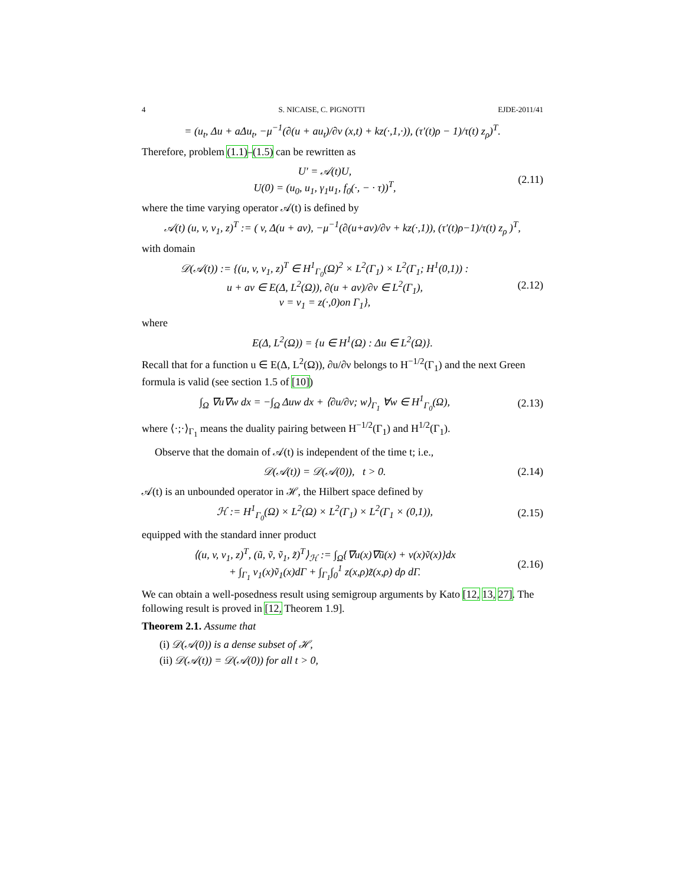4 S. NICAISE, C. PIGNOTTI EJDE-2011/41
= (u<sub>t</sub>, Δu + aΔu<sub>t</sub>, −μ<sup>−1</sup>(∂(u + au<sub>t</sub>)/∂ν (x,t) + kz(·,1,·)), (τ′(t)ρ − 1)/τ(t) z<sub>ρ</sub>)<sup>T</sup>.
Therefore, problem (1.1)–(1.5) can be rewritten as
U′ = 𝒜(t)U,
U(0) = (u<sub>0</sub>, u<sub>1</sub>, γ<sub>1</sub>u<sub>1</sub>, f<sub>0</sub>(·, − · τ))<sup>T</sup>,
(2.11)
where the time varying operator 𝒜(t) is defined by
𝒜(t) (u, v, v<sub>1</sub>, z)<sup>T</sup> := ( v, Δ(u + av), −μ<sup>−1</sup>(∂(u+av)/∂ν + kz(·,1)), (τ′(t)ρ−1)/τ(t) z<sub>ρ</sub> )<sup>T</sup>,
with domain
𝒟(𝒜(t)) := {(u, v, v<sub>1</sub>, z)<sup>T</sup> ∈ H<sup>1</sup><sub>Γ<sub>0</sub></sub>(Ω)<sup>2</sup> × L<sup>2</sup>(Γ<sub>1</sub>) × L<sup>2</sup>(Γ<sub>1</sub>; H<sup>1</sup>(0,1)) :
u + av ∈ E(Δ, L<sup>2</sup>(Ω)), ∂(u + av)/∂ν ∈ L<sup>2</sup>(Γ<sub>1</sub>),
v = v<sub>1</sub> = z(·,0)on Γ<sub>1</sub>},
(2.12)
where
E(Δ, L<sup>2</sup>(Ω)) = {u ∈ H<sup>1</sup>(Ω) : Δu ∈ L<sup>2</sup>(Ω)}.
Recall that for a function u ∈ E(Δ, L<sup>2</sup>(Ω)), ∂u/∂ν belongs to H<sup>−1/2</sup>(Γ<sub>1</sub>) and the next Green formula is valid (see section 1.5 of [10])
∫<sub>Ω</sub> ∇u∇w dx = −∫<sub>Ω</sub> Δuw dx + ⟨∂u/∂ν; w⟩<sub>Γ<sub>1</sub></sub> ∀w ∈ H<sup>1</sup><sub>Γ<sub>0</sub></sub>(Ω),
(2.13)
where ⟨·;·⟩<sub>Γ<sub>1</sub></sub> means the duality pairing between H<sup>−1/2</sup>(Γ<sub>1</sub>) and H<sup>1/2</sup>(Γ<sub>1</sub>).
Observe that the domain of 𝒜(t) is independent of the time t; i.e.,
𝒟(𝒜(t)) = 𝒟(𝒜(0)), t > 0.
(2.14)
𝒜(t) is an unbounded operator in ℋ, the Hilbert space defined by
ℋ := H<sup>1</sup><sub>Γ<sub>0</sub></sub>(Ω) × L<sup>2</sup>(Ω) × L<sup>2</sup>(Γ<sub>1</sub>) × L<sup>2</sup>(Γ<sub>1</sub> × (0,1)),
(2.15)
equipped with the standard inner product
⟨(u, v, v<sub>1</sub>, z)<sup>T</sup>, (ũ, ṽ, ṽ<sub>1</sub>, z̃)<sup>T</sup>⟩<sub>ℋ</sub> := ∫<sub>Ω</sub>{∇u(x)∇ũ(x) + v(x)ṽ(x)}dx
+ ∫<sub>Γ<sub>1</sub></sub> v<sub>1</sub>(x)ṽ<sub>1</sub>(x)dΓ + ∫<sub>Γ<sub>1</sub></sub>∫<sub>0</sub><sup>1</sup> z(x,ρ)z̃(x,ρ) dρ dΓ.
(2.16)
We can obtain a well-posedness result using semigroup arguments by Kato [12, 13, 27]. The following result is proved in [12, Theorem 1.9].
Theorem 2.1. Assume that
(i) 𝒟(𝒜(0)) is a dense subset of ℋ,
(ii) 𝒟(𝒜(t)) = 𝒟(𝒜(0)) for all t > 0,